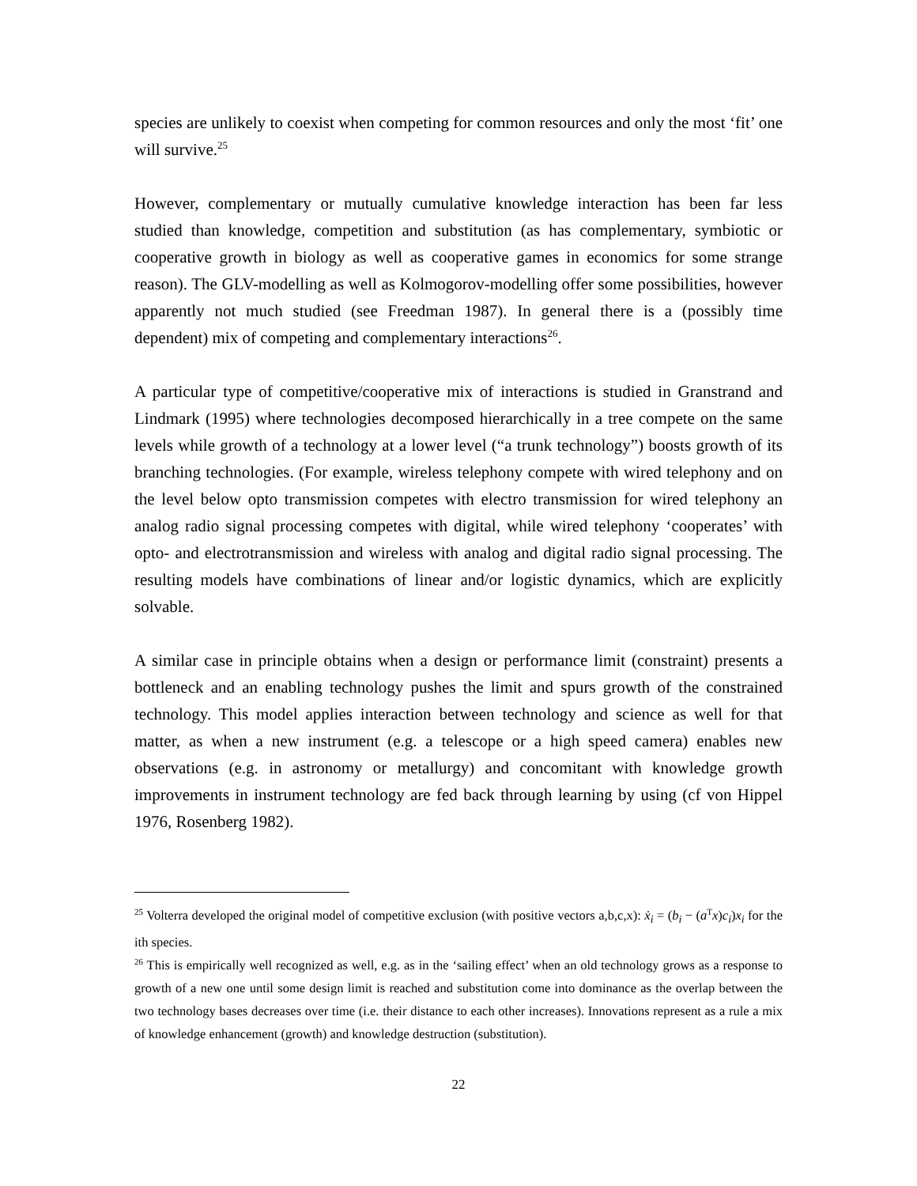species are unlikely to coexist when competing for common resources and only the most ‘fit’ one will survive.<sup>25</sup>
However, complementary or mutually cumulative knowledge interaction has been far less studied than knowledge, competition and substitution (as has complementary, symbiotic or cooperative growth in biology as well as cooperative games in economics for some strange reason). The GLV-modelling as well as Kolmogorov-modelling offer some possibilities, however apparently not much studied (see Freedman 1987). In general there is a (possibly time dependent) mix of competing and complementary interactions<sup>26</sup>.
A particular type of competitive/cooperative mix of interactions is studied in Granstrand and Lindmark (1995) where technologies decomposed hierarchically in a tree compete on the same levels while growth of a technology at a lower level (“a trunk technology”) boosts growth of its branching technologies. (For example, wireless telephony compete with wired telephony and on the level below opto transmission competes with electro transmission for wired telephony an analog radio signal processing competes with digital, while wired telephony ‘cooperates’ with opto- and electrotransmission and wireless with analog and digital radio signal processing. The resulting models have combinations of linear and/or logistic dynamics, which are explicitly solvable.
A similar case in principle obtains when a design or performance limit (constraint) presents a bottleneck and an enabling technology pushes the limit and spurs growth of the constrained technology. This model applies interaction between technology and science as well for that matter, as when a new instrument (e.g. a telescope or a high speed camera) enables new observations (e.g. in astronomy or metallurgy) and concomitant with knowledge growth improvements in instrument technology are fed back through learning by using (cf von Hippel 1976, Rosenberg 1982).
<sup>25</sup> Volterra developed the original model of competitive exclusion (with positive vectors a,b,c,x): ẋ<sub>i</sub> = (b<sub>i</sub> − (a<sup>T</sup>x)c<sub>i</sub>)x<sub>i</sub> for the ith species.
<sup>26</sup> This is empirically well recognized as well, e.g. as in the ‘sailing effect’ when an old technology grows as a response to growth of a new one until some design limit is reached and substitution come into dominance as the overlap between the two technology bases decreases over time (i.e. their distance to each other increases). Innovations represent as a rule a mix of knowledge enhancement (growth) and knowledge destruction (substitution).
22